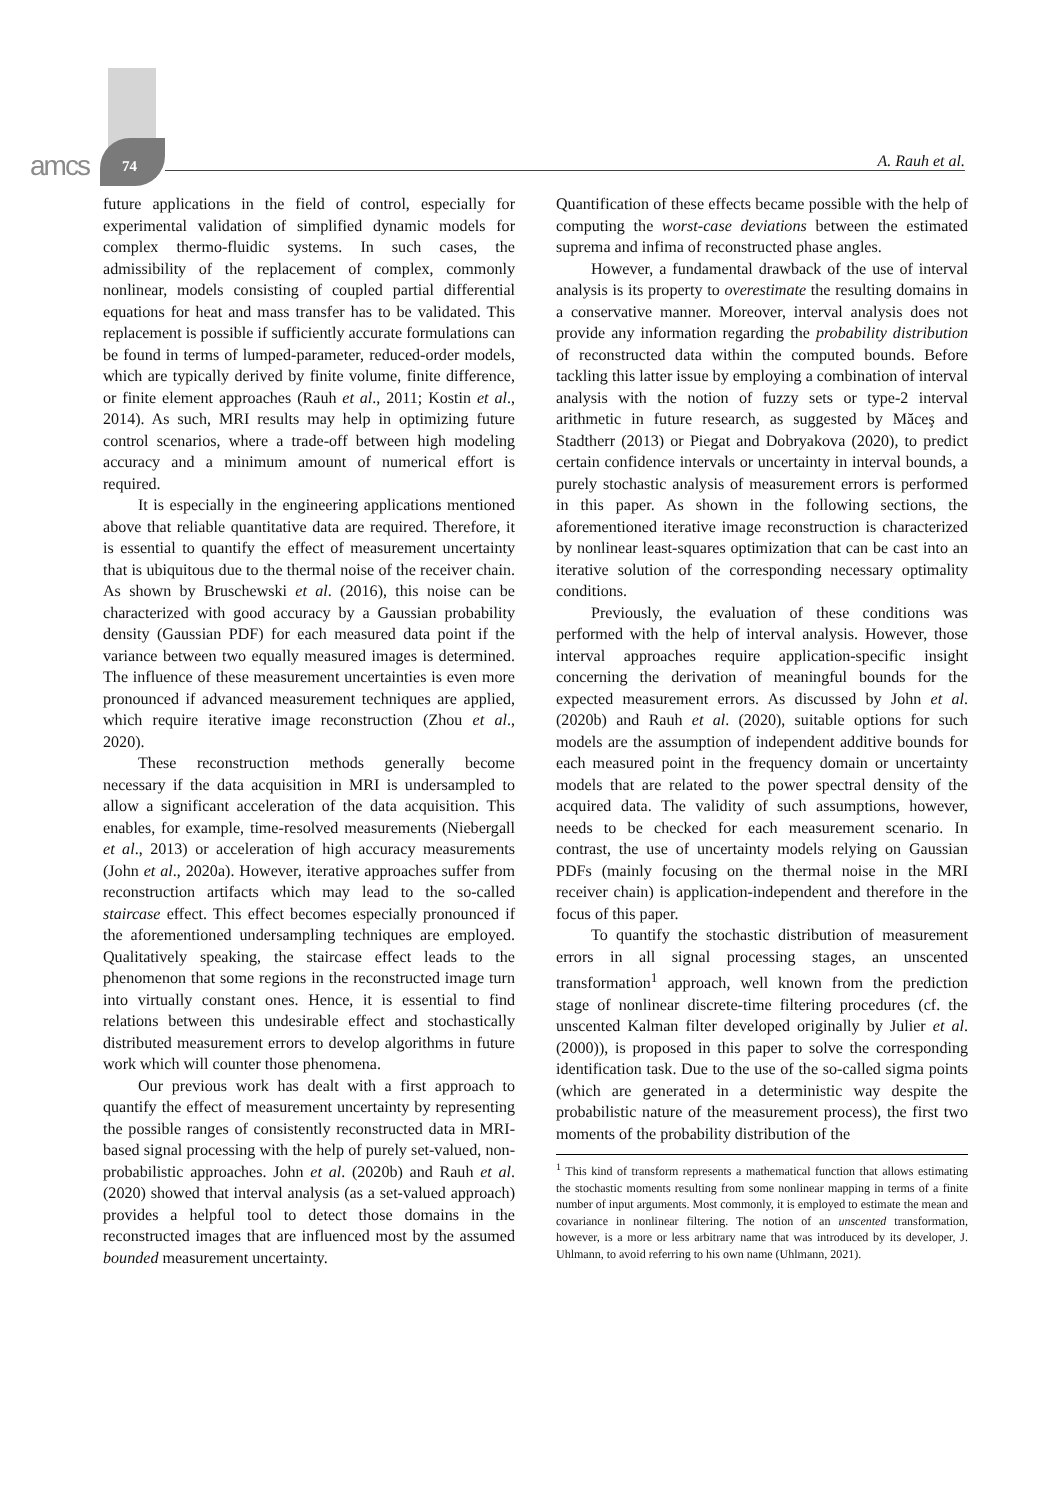amcs 74 A. Rauh et al.
future applications in the field of control, especially for experimental validation of simplified dynamic models for complex thermo-fluidic systems. In such cases, the admissibility of the replacement of complex, commonly nonlinear, models consisting of coupled partial differential equations for heat and mass transfer has to be validated. This replacement is possible if sufficiently accurate formulations can be found in terms of lumped-parameter, reduced-order models, which are typically derived by finite volume, finite difference, or finite element approaches (Rauh et al., 2011; Kostin et al., 2014). As such, MRI results may help in optimizing future control scenarios, where a trade-off between high modeling accuracy and a minimum amount of numerical effort is required.
It is especially in the engineering applications mentioned above that reliable quantitative data are required. Therefore, it is essential to quantify the effect of measurement uncertainty that is ubiquitous due to the thermal noise of the receiver chain. As shown by Bruschewski et al. (2016), this noise can be characterized with good accuracy by a Gaussian probability density (Gaussian PDF) for each measured data point if the variance between two equally measured images is determined. The influence of these measurement uncertainties is even more pronounced if advanced measurement techniques are applied, which require iterative image reconstruction (Zhou et al., 2020).
These reconstruction methods generally become necessary if the data acquisition in MRI is undersampled to allow a significant acceleration of the data acquisition. This enables, for example, time-resolved measurements (Niebergall et al., 2013) or acceleration of high accuracy measurements (John et al., 2020a). However, iterative approaches suffer from reconstruction artifacts which may lead to the so-called staircase effect. This effect becomes especially pronounced if the aforementioned undersampling techniques are employed. Qualitatively speaking, the staircase effect leads to the phenomenon that some regions in the reconstructed image turn into virtually constant ones. Hence, it is essential to find relations between this undesirable effect and stochastically distributed measurement errors to develop algorithms in future work which will counter those phenomena.
Our previous work has dealt with a first approach to quantify the effect of measurement uncertainty by representing the possible ranges of consistently reconstructed data in MRI-based signal processing with the help of purely set-valued, non-probabilistic approaches. John et al. (2020b) and Rauh et al. (2020) showed that interval analysis (as a set-valued approach) provides a helpful tool to detect those domains in the reconstructed images that are influenced most by the assumed bounded measurement uncertainty.
Quantification of these effects became possible with the help of computing the worst-case deviations between the estimated suprema and infima of reconstructed phase angles.
However, a fundamental drawback of the use of interval analysis is its property to overestimate the resulting domains in a conservative manner. Moreover, interval analysis does not provide any information regarding the probability distribution of reconstructed data within the computed bounds. Before tackling this latter issue by employing a combination of interval analysis with the notion of fuzzy sets or type-2 interval arithmetic in future research, as suggested by Măceş and Stadtherr (2013) or Piegat and Dobryakova (2020), to predict certain confidence intervals or uncertainty in interval bounds, a purely stochastic analysis of measurement errors is performed in this paper. As shown in the following sections, the aforementioned iterative image reconstruction is characterized by nonlinear least-squares optimization that can be cast into an iterative solution of the corresponding necessary optimality conditions.
Previously, the evaluation of these conditions was performed with the help of interval analysis. However, those interval approaches require application-specific insight concerning the derivation of meaningful bounds for the expected measurement errors. As discussed by John et al. (2020b) and Rauh et al. (2020), suitable options for such models are the assumption of independent additive bounds for each measured point in the frequency domain or uncertainty models that are related to the power spectral density of the acquired data. The validity of such assumptions, however, needs to be checked for each measurement scenario. In contrast, the use of uncertainty models relying on Gaussian PDFs (mainly focusing on the thermal noise in the MRI receiver chain) is application-independent and therefore in the focus of this paper.
To quantify the stochastic distribution of measurement errors in all signal processing stages, an unscented transformation<sup>1</sup> approach, well known from the prediction stage of nonlinear discrete-time filtering procedures (cf. the unscented Kalman filter developed originally by Julier et al. (2000)), is proposed in this paper to solve the corresponding identification task. Due to the use of the so-called sigma points (which are generated in a deterministic way despite the probabilistic nature of the measurement process), the first two moments of the probability distribution of the
<sup>1</sup> This kind of transform represents a mathematical function that allows estimating the stochastic moments resulting from some nonlinear mapping in terms of a finite number of input arguments. Most commonly, it is employed to estimate the mean and covariance in nonlinear filtering. The notion of an unscented transformation, however, is a more or less arbitrary name that was introduced by its developer, J. Uhlmann, to avoid referring to his own name (Uhlmann, 2021).